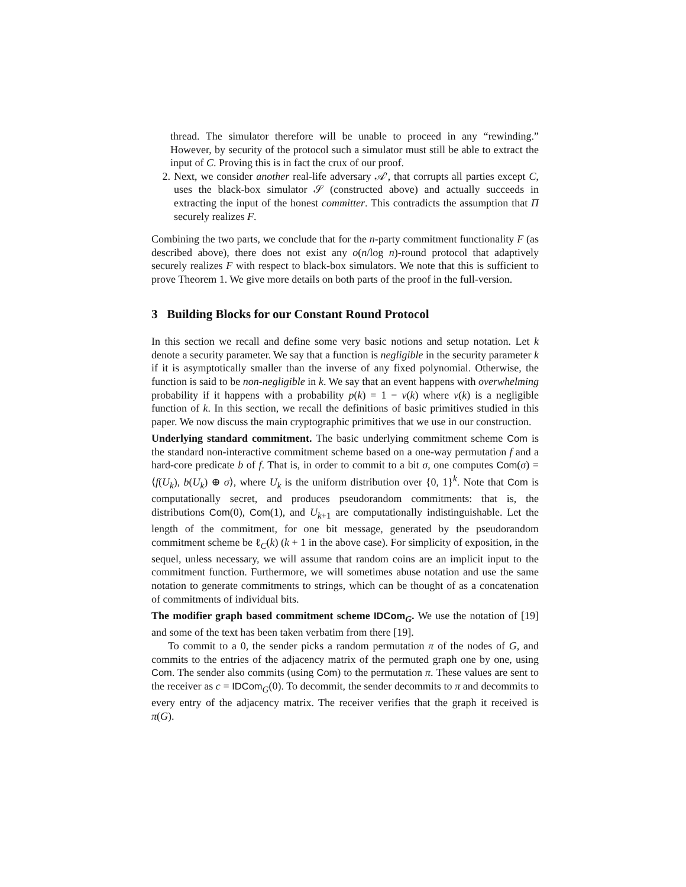thread. The simulator therefore will be unable to proceed in any “rewinding.” However, by security of the protocol such a simulator must still be able to extract the input of C. Proving this is in fact the crux of our proof.
2. Next, we consider another real-life adversary 𝒜′, that corrupts all parties except C, uses the black-box simulator 𝒮 (constructed above) and actually succeeds in extracting the input of the honest committer. This contradicts the assumption that Π securely realizes F.
Combining the two parts, we conclude that for the n-party commitment functionality F (as described above), there does not exist any o(n/log n)-round protocol that adaptively securely realizes F with respect to black-box simulators. We note that this is sufficient to prove Theorem 1. We give more details on both parts of the proof in the full-version.
3 Building Blocks for our Constant Round Protocol
In this section we recall and define some very basic notions and setup notation. Let k denote a security parameter. We say that a function is negligible in the security parameter k if it is asymptotically smaller than the inverse of any fixed polynomial. Otherwise, the function is said to be non-negligible in k. We say that an event happens with overwhelming probability if it happens with a probability p(k) = 1 − ν(k) where ν(k) is a negligible function of k. In this section, we recall the definitions of basic primitives studied in this paper. We now discuss the main cryptographic primitives that we use in our construction.
Underlying standard commitment. The basic underlying commitment scheme Com is the standard non-interactive commitment scheme based on a one-way permutation f and a hard-core predicate b of f. That is, in order to commit to a bit σ, one computes Com(σ) = ⟨f(U<sub>k</sub>), b(U<sub>k</sub>) ⊕ σ⟩, where U<sub>k</sub> is the uniform distribution over {0, 1}<sup>k</sup>. Note that Com is computationally secret, and produces pseudorandom commitments: that is, the distributions Com(0), Com(1), and U<sub>k+1</sub> are computationally indistinguishable. Let the length of the commitment, for one bit message, generated by the pseudorandom commitment scheme be ℓ<sub>C</sub>(k) (k + 1 in the above case). For simplicity of exposition, in the sequel, unless necessary, we will assume that random coins are an implicit input to the commitment function. Furthermore, we will sometimes abuse notation and use the same notation to generate commitments to strings, which can be thought of as a concatenation of commitments of individual bits.
The modifier graph based commitment scheme IDCom<sub>G</sub>. We use the notation of [19] and some of the text has been taken verbatim from there [19].
To commit to a 0, the sender picks a random permutation π of the nodes of G, and commits to the entries of the adjacency matrix of the permuted graph one by one, using Com. The sender also commits (using Com) to the permutation π. These values are sent to the receiver as c = IDCom<sub>G</sub>(0). To decommit, the sender decommits to π and decommits to every entry of the adjacency matrix. The receiver verifies that the graph it received is π(G).